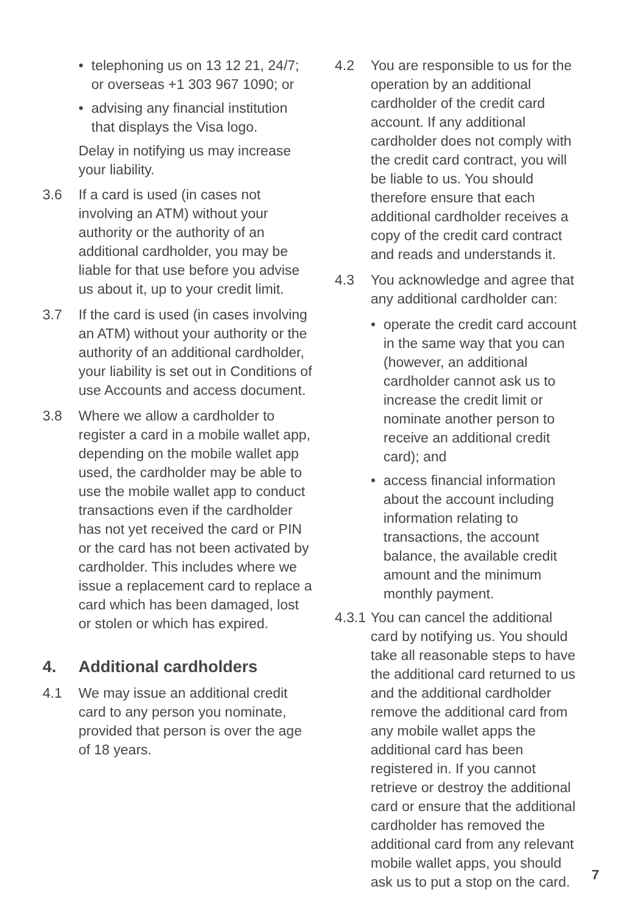• telephoning us on 13 12 21, 24/7; or overseas +1 303 967 1090; or
• advising any financial institution that displays the Visa logo.
Delay in notifying us may increase your liability.
3.6 If a card is used (in cases not involving an ATM) without your authority or the authority of an additional cardholder, you may be liable for that use before you advise us about it, up to your credit limit.
3.7 If the card is used (in cases involving an ATM) without your authority or the authority of an additional cardholder, your liability is set out in Conditions of use Accounts and access document.
3.8 Where we allow a cardholder to register a card in a mobile wallet app, depending on the mobile wallet app used, the cardholder may be able to use the mobile wallet app to conduct transactions even if the cardholder has not yet received the card or PIN or the card has not been activated by cardholder. This includes where we issue a replacement card to replace a card which has been damaged, lost or stolen or which has expired.
4. Additional cardholders
4.1 We may issue an additional credit card to any person you nominate, provided that person is over the age of 18 years.
4.2 You are responsible to us for the operation by an additional cardholder of the credit card account. If any additional cardholder does not comply with the credit card contract, you will be liable to us. You should therefore ensure that each additional cardholder receives a copy of the credit card contract and reads and understands it.
4.3 You acknowledge and agree that any additional cardholder can:
• operate the credit card account in the same way that you can (however, an additional cardholder cannot ask us to increase the credit limit or nominate another person to receive an additional credit card); and
• access financial information about the account including information relating to transactions, the account balance, the available credit amount and the minimum monthly payment.
4.3.1
You can cancel the additional card by notifying us. You should take all reasonable steps to have the additional card returned to us and the additional cardholder remove the additional card from any mobile wallet apps the additional card has been registered in. If you cannot retrieve or destroy the additional card or ensure that the additional cardholder has removed the additional card from any relevant mobile wallet apps, you should ask us to put a stop on the card.
7